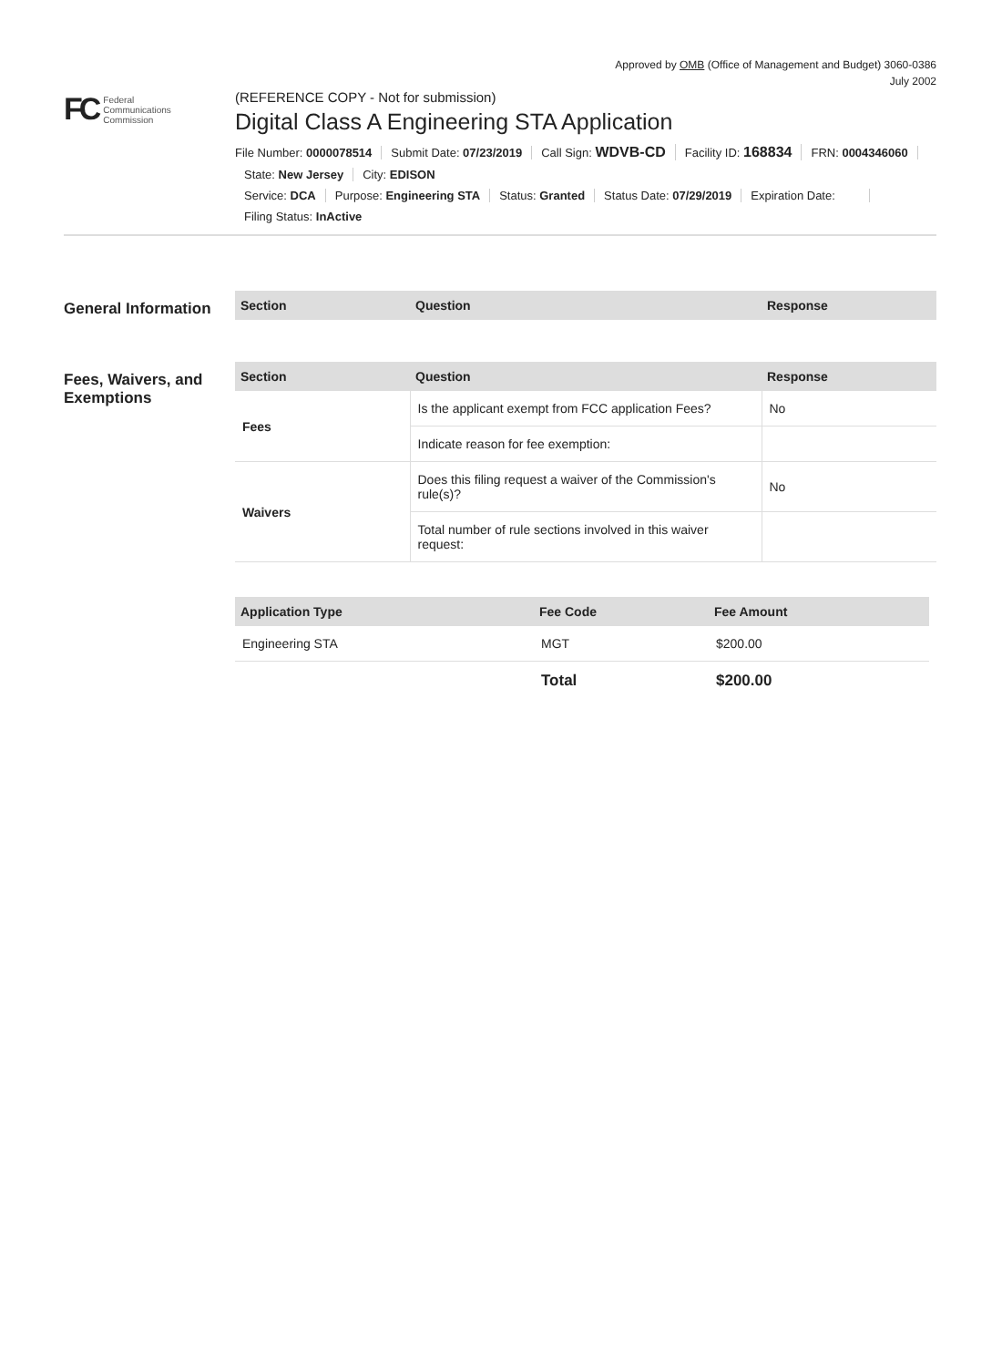Approved by OMB (Office of Management and Budget) 3060-0386
July 2002
FC Federal
Communications
Commission
(REFERENCE COPY - Not for submission)
Digital Class A Engineering STA Application
File Number: 0000078514 Submit Date: 07/23/2019 Call Sign: WDVB-CD Facility ID: 168834 FRN: 0004346060
State: New Jersey City: EDISON
Service: DCA Purpose: Engineering STA Status: Granted Status Date: 07/29/2019 Expiration Date:
Filing Status: InActive
General Information
| Section | Question | Response |
| --- | --- | --- |
Fees, Waivers, and Exemptions
| Section | Question | Response |
| --- | --- | --- |
| Fees | Is the applicant exempt from FCC application Fees? | No |
| | Indicate reason for fee exemption: | |
| Waivers | Does this filing request a waiver of the Commission's rule(s)? | No |
| | Total number of rule sections involved in this waiver request: | |
| Application Type | Fee Code | Fee Amount |
| --- | --- | --- |
| Engineering STA | MGT | $200.00 |
| | Total | $200.00 |